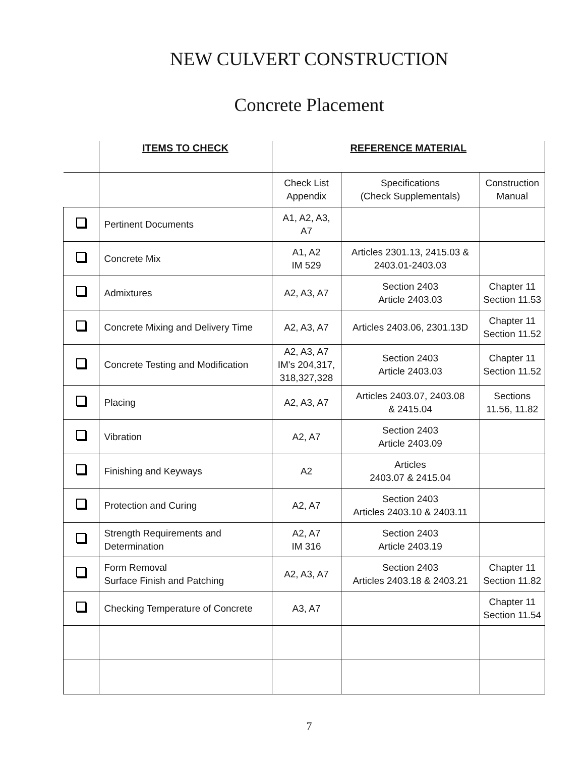NEW CULVERT CONSTRUCTION
Concrete Placement
| | ITEMS TO CHECK | REFERENCE MATERIAL | | |
| --- | --- | --- | --- | --- |
| | | Check List Appendix | Specifications (Check Supplementals) | Construction Manual |
| | Pertinent Documents | A1, A2, A3, A7 | | |
| | Concrete Mix | A1, A2 IM 529 | Articles 2301.13, 2415.03 & 2403.01-2403.03 | |
| | Admixtures | A2, A3, A7 | Section 2403 Article 2403.03 | Chapter 11 Section 11.53 |
| | Concrete Mixing and Delivery Time | A2, A3, A7 | Articles 2403.06, 2301.13D | Chapter 11 Section 11.52 |
| | Concrete Testing and Modification | A2, A3, A7 IM's 204,317, 318,327,328 | Section 2403 Article 2403.03 | Chapter 11 Section 11.52 |
| | Placing | A2, A3, A7 | Articles 2403.07, 2403.08 & 2415.04 | Sections 11.56, 11.82 |
| | Vibration | A2, A7 | Section 2403 Article 2403.09 | |
| | Finishing and Keyways | A2 | Articles 2403.07 & 2415.04 | |
| | Protection and Curing | A2, A7 | Section 2403 Articles 2403.10 & 2403.11 | |
| | Strength Requirements and Determination | A2, A7 IM 316 | Section 2403 Article 2403.19 | |
| | Form Removal Surface Finish and Patching | A2, A3, A7 | Section 2403 Articles 2403.18 & 2403.21 | Chapter 11 Section 11.82 |
| | Checking Temperature of Concrete | A3, A7 | | Chapter 11 Section 11.54 |
7